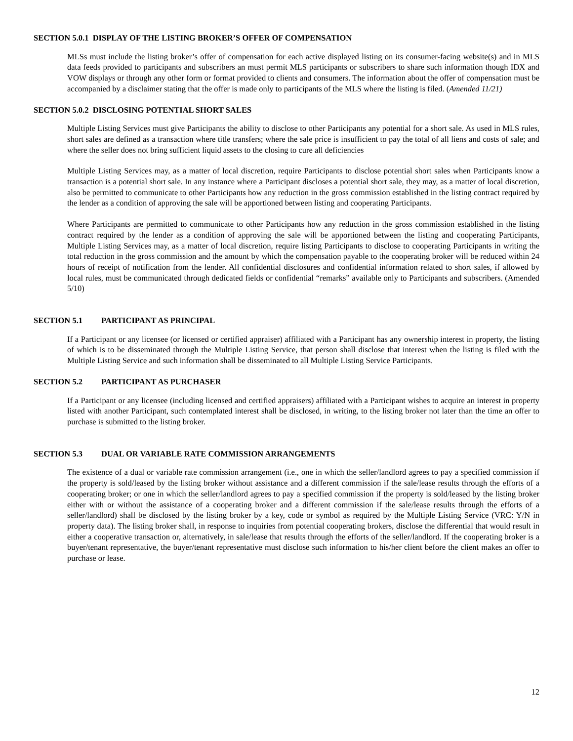SECTION 5.0.1 DISPLAY OF THE LISTING BROKER’S OFFER OF COMPENSATION
MLSs must include the listing broker’s offer of compensation for each active displayed listing on its consumer-facing website(s) and in MLS data feeds provided to participants and subscribers an must permit MLS participants or subscribers to share such information though IDX and VOW displays or through any other form or format provided to clients and consumers. The information about the offer of compensation must be accompanied by a disclaimer stating that the offer is made only to participants of the MLS where the listing is filed. (Amended 11/21)
SECTION 5.0.2 DISCLOSING POTENTIAL SHORT SALES
Multiple Listing Services must give Participants the ability to disclose to other Participants any potential for a short sale. As used in MLS rules, short sales are defined as a transaction where title transfers; where the sale price is insufficient to pay the total of all liens and costs of sale; and where the seller does not bring sufficient liquid assets to the closing to cure all deficiencies
Multiple Listing Services may, as a matter of local discretion, require Participants to disclose potential short sales when Participants know a transaction is a potential short sale. In any instance where a Participant discloses a potential short sale, they may, as a matter of local discretion, also be permitted to communicate to other Participants how any reduction in the gross commission established in the listing contract required by the lender as a condition of approving the sale will be apportioned between listing and cooperating Participants.
Where Participants are permitted to communicate to other Participants how any reduction in the gross commission established in the listing contract required by the lender as a condition of approving the sale will be apportioned between the listing and cooperating Participants, Multiple Listing Services may, as a matter of local discretion, require listing Participants to disclose to cooperating Participants in writing the total reduction in the gross commission and the amount by which the compensation payable to the cooperating broker will be reduced within 24 hours of receipt of notification from the lender. All confidential disclosures and confidential information related to short sales, if allowed by local rules, must be communicated through dedicated fields or confidential “remarks” available only to Participants and subscribers. (Amended 5/10)
SECTION 5.1 PARTICIPANT AS PRINCIPAL
If a Participant or any licensee (or licensed or certified appraiser) affiliated with a Participant has any ownership interest in property, the listing of which is to be disseminated through the Multiple Listing Service, that person shall disclose that interest when the listing is filed with the Multiple Listing Service and such information shall be disseminated to all Multiple Listing Service Participants.
SECTION 5.2 PARTICIPANT AS PURCHASER
If a Participant or any licensee (including licensed and certified appraisers) affiliated with a Participant wishes to acquire an interest in property listed with another Participant, such contemplated interest shall be disclosed, in writing, to the listing broker not later than the time an offer to purchase is submitted to the listing broker.
SECTION 5.3 DUAL OR VARIABLE RATE COMMISSION ARRANGEMENTS
The existence of a dual or variable rate commission arrangement (i.e., one in which the seller/landlord agrees to pay a specified commission if the property is sold/leased by the listing broker without assistance and a different commission if the sale/lease results through the efforts of a cooperating broker; or one in which the seller/landlord agrees to pay a specified commission if the property is sold/leased by the listing broker either with or without the assistance of a cooperating broker and a different commission if the sale/lease results through the efforts of a seller/landlord) shall be disclosed by the listing broker by a key, code or symbol as required by the Multiple Listing Service (VRC: Y/N in property data). The listing broker shall, in response to inquiries from potential cooperating brokers, disclose the differential that would result in either a cooperative transaction or, alternatively, in sale/lease that results through the efforts of the seller/landlord. If the cooperating broker is a buyer/tenant representative, the buyer/tenant representative must disclose such information to his/her client before the client makes an offer to purchase or lease.
12